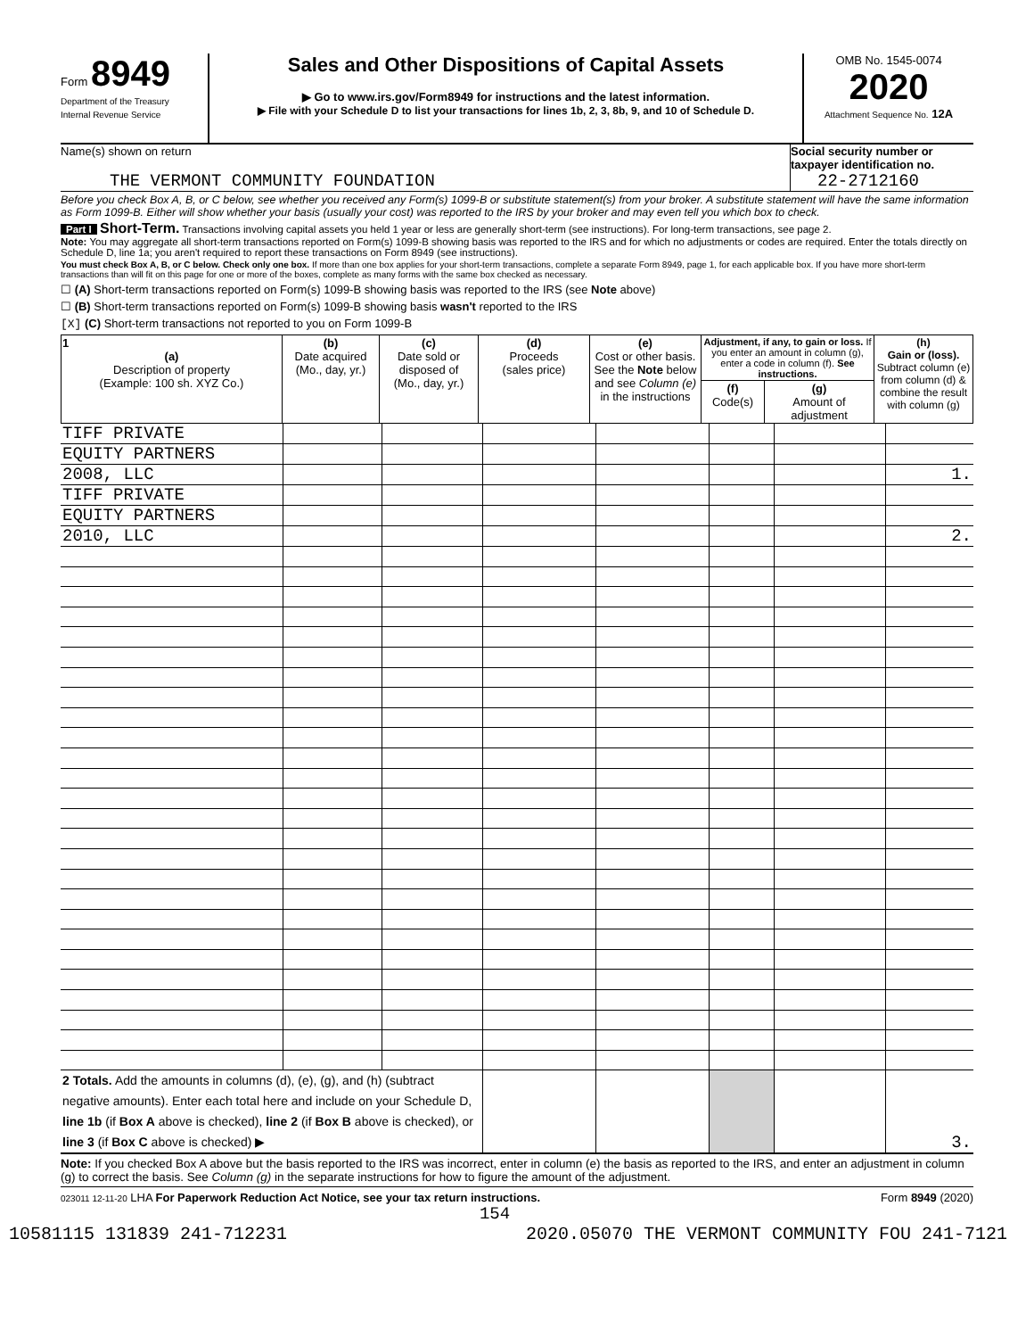Form 8949
Department of the Treasury
Internal Revenue Service
Sales and Other Dispositions of Capital Assets
▶ Go to www.irs.gov/Form8949 for instructions and the latest information.
▶ File with your Schedule D to list your transactions for lines 1b, 2, 3, 8b, 9, and 10 of Schedule D.
OMB No. 1545-0074
2020
Attachment Sequence No. 12A
Name(s) shown on return
THE VERMONT COMMUNITY FOUNDATION
Social security number or taxpayer identification no.
22-2712160
Before you check Box A, B, or C below, see whether you received any Form(s) 1099-B or substitute statement(s) from your broker. A substitute statement will have the same information as Form 1099-B. Either will show whether your basis (usually your cost) was reported to the IRS by your broker and may even tell you which box to check.
Part I Short-Term. Transactions involving capital assets you held 1 year or less are generally short-term (see instructions). For long-term transactions, see page 2.
Note: You may aggregate all short-term transactions reported on Form(s) 1099-B showing basis was reported to the IRS and for which no adjustments or codes are required. Enter the totals directly on Schedule D, line 1a; you aren't required to report these transactions on Form 8949 (see instructions).
You must check Box A, B, or C below. Check only one box. If more than one box applies for your short-term transactions, complete a separate Form 8949, page 1, for each applicable box. If you have more short-term transactions than will fit on this page for one or more of the boxes, complete as many forms with the same box checked as necessary.
☐ (A) Short-term transactions reported on Form(s) 1099-B showing basis was reported to the IRS (see Note above)
☐ (B) Short-term transactions reported on Form(s) 1099-B showing basis wasn't reported to the IRS
[X] (C) Short-term transactions not reported to you on Form 1099-B
| 1 (a) Description of property (Example: 100 sh. XYZ Co.) | (b) Date acquired (Mo., day, yr.) | (c) Date sold or disposed of (Mo., day, yr.) | (d) Proceeds (sales price) | (e) Cost or other basis. See the Note below and see Column (e) in the instructions | Adjustment, if any, to gain or loss. If you enter an amount in column (g), enter a code in column (f). See instructions. | | (h) Gain or (loss). Subtract column (e) from column (d) & combine the result with column (g) |
| --- | --- | --- | --- | --- | --- | --- | --- |
| | | | | | (f) Code(s) | (g) Amount of adjustment | |
| TIFF PRIVATE | | | | | | | |
| EQUITY PARTNERS | | | | | | | |
| 2008, LLC | | | | | | | 1. |
| TIFF PRIVATE | | | | | | | |
| EQUITY PARTNERS | | | | | | | |
| 2010, LLC | | | | | | | 2. |
| 2 Totals. Add the amounts in columns (d), (e), (g), and (h) (subtract negative amounts). Enter each total here and include on your Schedule D, line 1b (if Box A above is checked), line 2 (if Box B above is checked), or line 3 (if Box C above is checked) ▶ | | | | | | | 3. |
Note: If you checked Box A above but the basis reported to the IRS was incorrect, enter in column (e) the basis as reported to the IRS, and enter an adjustment in column (g) to correct the basis. See Column (g) in the separate instructions for how to figure the amount of the adjustment.
023011 12-11-20 LHA For Paperwork Reduction Act Notice, see your tax return instructions. Form 8949 (2020)
154
10581115 131839 241-712231 2020.05070 THE VERMONT COMMUNITY FOU 241-7121